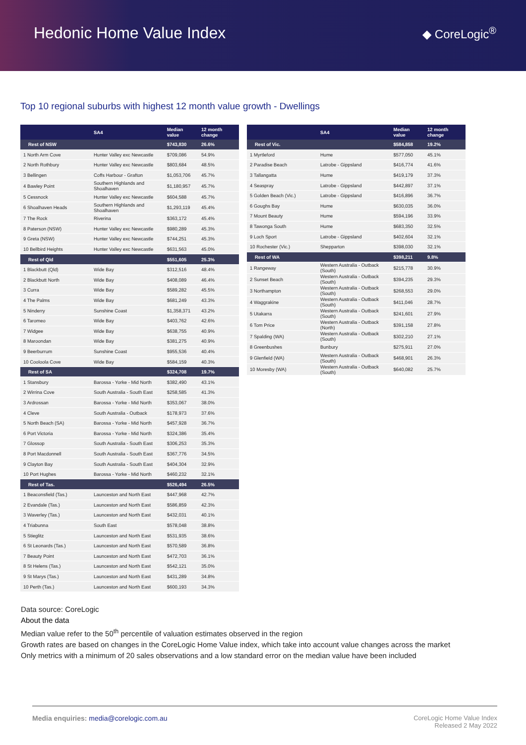Hedonic Home Value Index
◆ CoreLogic<sup>®</sup>
Top 10 regional suburbs with highest 12 month value growth - Dwellings
| | SA4 | Median value | 12 month change |
| --- | --- | --- | --- |
| Rest of NSW | | $743,830 | 26.6% |
| 1 North Arm Cove | Hunter Valley exc Newcastle | $709,086 | 54.9% |
| 2 North Rothbury | Hunter Valley exc Newcastle | $803,684 | 48.5% |
| 3 Bellingen | Coffs Harbour - Grafton | $1,053,706 | 45.7% |
| 4 Bawley Point | Southern Highlands and Shoalhaven | $1,180,957 | 45.7% |
| 5 Cessnock | Hunter Valley exc Newcastle | $604,588 | 45.7% |
| 6 Shoalhaven Heads | Southern Highlands and Shoalhaven | $1,293,119 | 45.4% |
| 7 The Rock | Riverina | $363,172 | 45.4% |
| 8 Paterson (NSW) | Hunter Valley exc Newcastle | $980,289 | 45.3% |
| 9 Greta (NSW) | Hunter Valley exc Newcastle | $744,251 | 45.3% |
| 10 Bellbird Heights | Hunter Valley exc Newcastle | $631,563 | 45.0% |
| Rest of Qld | | $551,605 | 25.3% |
| 1 Blackbutt (Qld) | Wide Bay | $312,516 | 48.4% |
| 2 Blackbutt North | Wide Bay | $408,089 | 46.4% |
| 3 Curra | Wide Bay | $589,282 | 45.5% |
| 4 The Palms | Wide Bay | $681,249 | 43.3% |
| 5 Ninderry | Sunshine Coast | $1,358,371 | 43.2% |
| 6 Taromeo | Wide Bay | $403,762 | 42.6% |
| 7 Widgee | Wide Bay | $638,755 | 40.9% |
| 8 Maroondan | Wide Bay | $381,275 | 40.9% |
| 9 Beerburrum | Sunshine Coast | $955,536 | 40.4% |
| 10 Cooloola Cove | Wide Bay | $584,159 | 40.3% |
| Rest of SA | | $324,708 | 19.7% |
| 1 Stansbury | Barossa - Yorke - Mid North | $382,490 | 43.1% |
| 2 Wirrina Cove | South Australia - South East | $258,585 | 41.3% |
| 3 Ardrossan | Barossa - Yorke - Mid North | $353,067 | 38.0% |
| 4 Cleve | South Australia - Outback | $178,973 | 37.6% |
| 5 North Beach (SA) | Barossa - Yorke - Mid North | $457,928 | 36.7% |
| 6 Port Victoria | Barossa - Yorke - Mid North | $324,386 | 35.4% |
| 7 Glossop | South Australia - South East | $306,253 | 35.3% |
| 8 Port Macdonnell | South Australia - South East | $367,776 | 34.5% |
| 9 Clayton Bay | South Australia - South East | $404,304 | 32.9% |
| 10 Port Hughes | Barossa - Yorke - Mid North | $460,232 | 32.1% |
| Rest of Tas. | | $526,494 | 26.5% |
| 1 Beaconsfield (Tas.) | Launceston and North East | $447,968 | 42.7% |
| 2 Evandale (Tas.) | Launceston and North East | $586,859 | 42.3% |
| 3 Waverley (Tas.) | Launceston and North East | $432,031 | 40.1% |
| 4 Triabunna | South East | $578,048 | 38.8% |
| 5 Stieglitz | Launceston and North East | $531,935 | 38.6% |
| 6 St Leonards (Tas.) | Launceston and North East | $570,589 | 36.8% |
| 7 Beauty Point | Launceston and North East | $472,703 | 36.1% |
| 8 St Helens (Tas.) | Launceston and North East | $542,121 | 35.0% |
| 9 St Marys (Tas.) | Launceston and North East | $431,289 | 34.8% |
| 10 Perth (Tas.) | Launceston and North East | $600,193 | 34.3% |
| | SA4 | Median value | 12 month change |
| --- | --- | --- | --- |
| Rest of Vic. | | $584,858 | 19.2% |
| 1 Myrtleford | Hume | $577,050 | 45.1% |
| 2 Paradise Beach | Latrobe - Gippsland | $416,774 | 41.6% |
| 3 Tallangatta | Hume | $419,179 | 37.3% |
| 4 Seaspray | Latrobe - Gippsland | $442,897 | 37.1% |
| 5 Golden Beach (Vic.) | Latrobe - Gippsland | $416,896 | 36.7% |
| 6 Goughs Bay | Hume | $630,035 | 36.0% |
| 7 Mount Beauty | Hume | $594,196 | 33.9% |
| 8 Tawonga South | Hume | $683,350 | 32.5% |
| 9 Loch Sport | Latrobe - Gippsland | $402,604 | 32.1% |
| 10 Rochester (Vic.) | Shepparton | $398,030 | 32.1% |
| Rest of WA | | $398,211 | 9.8% |
| 1 Rangeway | Western Australia - Outback (South) | $215,778 | 30.9% |
| 2 Sunset Beach | Western Australia - Outback (South) | $394,235 | 29.3% |
| 3 Northampton | Western Australia - Outback (South) | $268,553 | 29.0% |
| 4 Waggrakine | Western Australia - Outback (South) | $411,046 | 28.7% |
| 5 Utakarra | Western Australia - Outback (South) | $241,601 | 27.9% |
| 6 Tom Price | Western Australia - Outback (North) | $391,158 | 27.8% |
| 7 Spalding (WA) | Western Australia - Outback (South) | $302,210 | 27.1% |
| 8 Greenbushes | Bunbury | $275,911 | 27.0% |
| 9 Glenfield (WA) | Western Australia - Outback (South) | $468,901 | 26.3% |
| 10 Moresby (WA) | Western Australia - Outback (South) | $640,082 | 25.7% |
Data source: CoreLogic
About the data
Median value refer to the 50<sup>th</sup> percentile of valuation estimates observed in the region
Growth rates are based on changes in the CoreLogic Home Value index, which take into account value changes across the market
Only metrics with a minimum of 20 sales observations and a low standard error on the median value have been included
Media enquiries: media@corelogic.com.au
CoreLogic Home Value Index
Released 2 May 2022